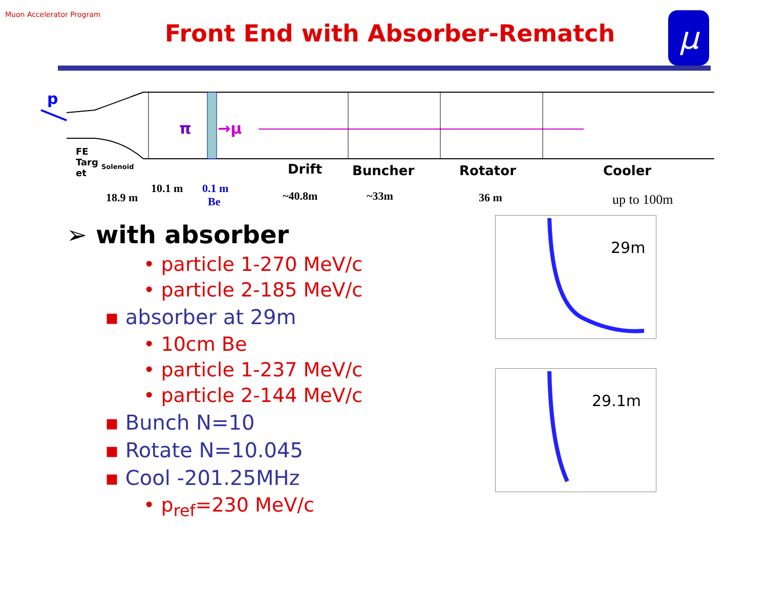Muon Accelerator Program
Front End with Absorber-Rematch
μ
p
π →μ
FE
Targ
et
Solenoid Drift Buncher Rotator Cooler
18.9 m
10.1 m
0.1 m
Be
~40.8m ~33m 36 m up to 100m
➢ with absorber
• particle 1-270 MeV/c
• particle 2-185 MeV/c
▪ absorber at 29m
• 10cm Be
• particle 1-237 MeV/c
• particle 2-144 MeV/c
▪ Bunch N=10
▪ Rotate N=10.045
▪ Cool -201.25MHz
• p<sub>ref</sub>=230 MeV/c
29m
29.1m